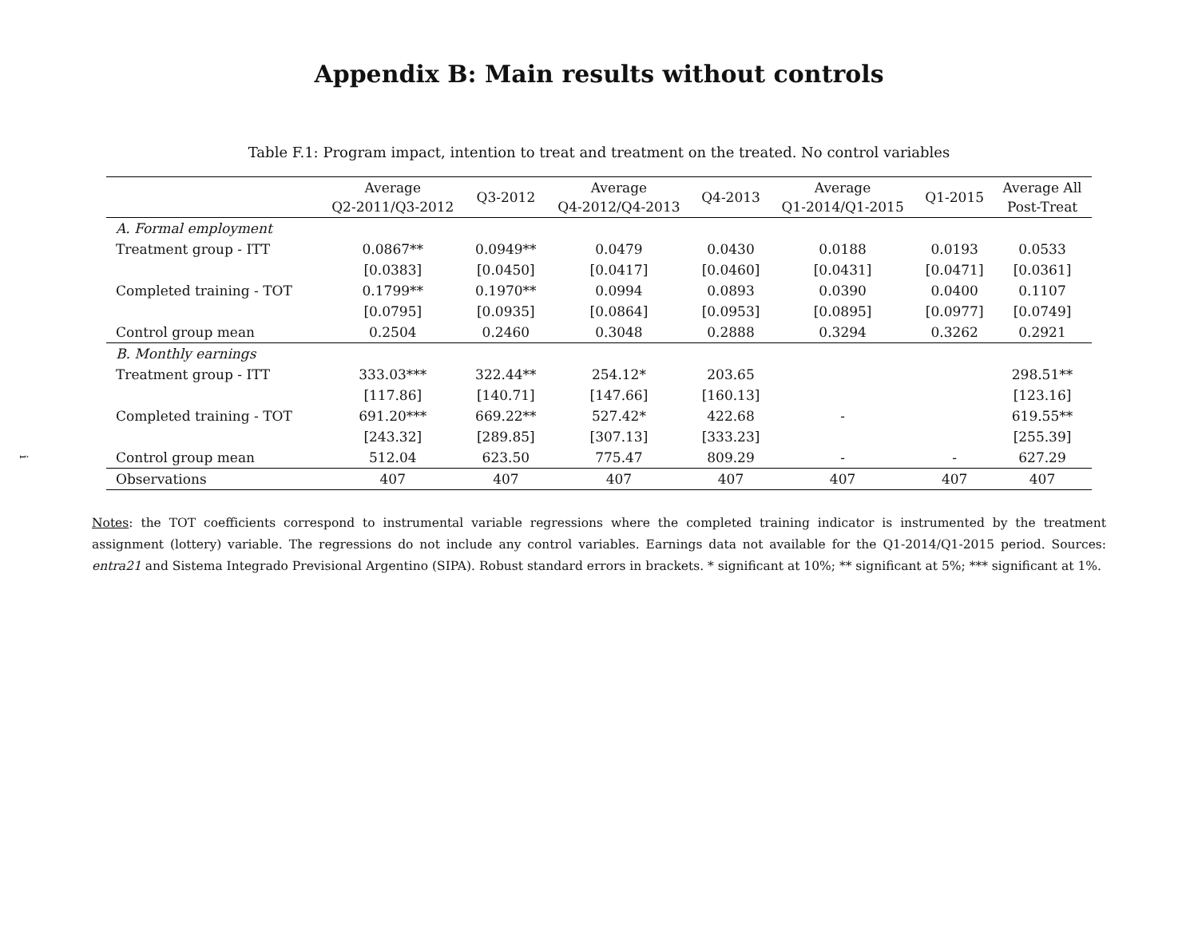Appendix B: Main results without controls
Table F.1: Program impact, intention to treat and treatment on the treated. No control variables
| | Average Q2-2011/Q3-2012 | Q3-2012 | Average Q4-2012/Q4-2013 | Q4-2013 | Average Q1-2014/Q1-2015 | Q1-2015 | Average All Post-Treat |
| --- | --- | --- | --- | --- | --- | --- | --- |
| A. Formal employment | | | | | | | |
| Treatment group - ITT | 0.0867** | 0.0949** | 0.0479 | 0.0430 | 0.0188 | 0.0193 | 0.0533 |
| | [0.0383] | [0.0450] | [0.0417] | [0.0460] | [0.0431] | [0.0471] | [0.0361] |
| Completed training - TOT | 0.1799** | 0.1970** | 0.0994 | 0.0893 | 0.0390 | 0.0400 | 0.1107 |
| | [0.0795] | [0.0935] | [0.0864] | [0.0953] | [0.0895] | [0.0977] | [0.0749] |
| Control group mean | 0.2504 | 0.2460 | 0.3048 | 0.2888 | 0.3294 | 0.3262 | 0.2921 |
| B. Monthly earnings | | | | | | | |
| Treatment group - ITT | 333.03*** | 322.44** | 254.12* | 203.65 | | | 298.51** |
| | [117.86] | [140.71] | [147.66] | [160.13] | | | [123.16] |
| Completed training - TOT | 691.20*** | 669.22** | 527.42* | 422.68 | - | | 619.55** |
| | [243.32] | [289.85] | [307.13] | [333.23] | | | [255.39] |
| Control group mean | 512.04 | 623.50 | 775.47 | 809.29 | - | - | 627.29 |
| Observations | 407 | 407 | 407 | 407 | 407 | 407 | 407 |
Notes: the TOT coefficients correspond to instrumental variable regressions where the completed training indicator is instrumented by the treatment assignment (lottery) variable. The regressions do not include any control variables. Earnings data not available for the Q1-2014/Q1-2015 period. Sources: entra21 and Sistema Integrado Previsional Argentino (SIPA). Robust standard errors in brackets. * significant at 10%; ** significant at 5%; *** significant at 1%.
i